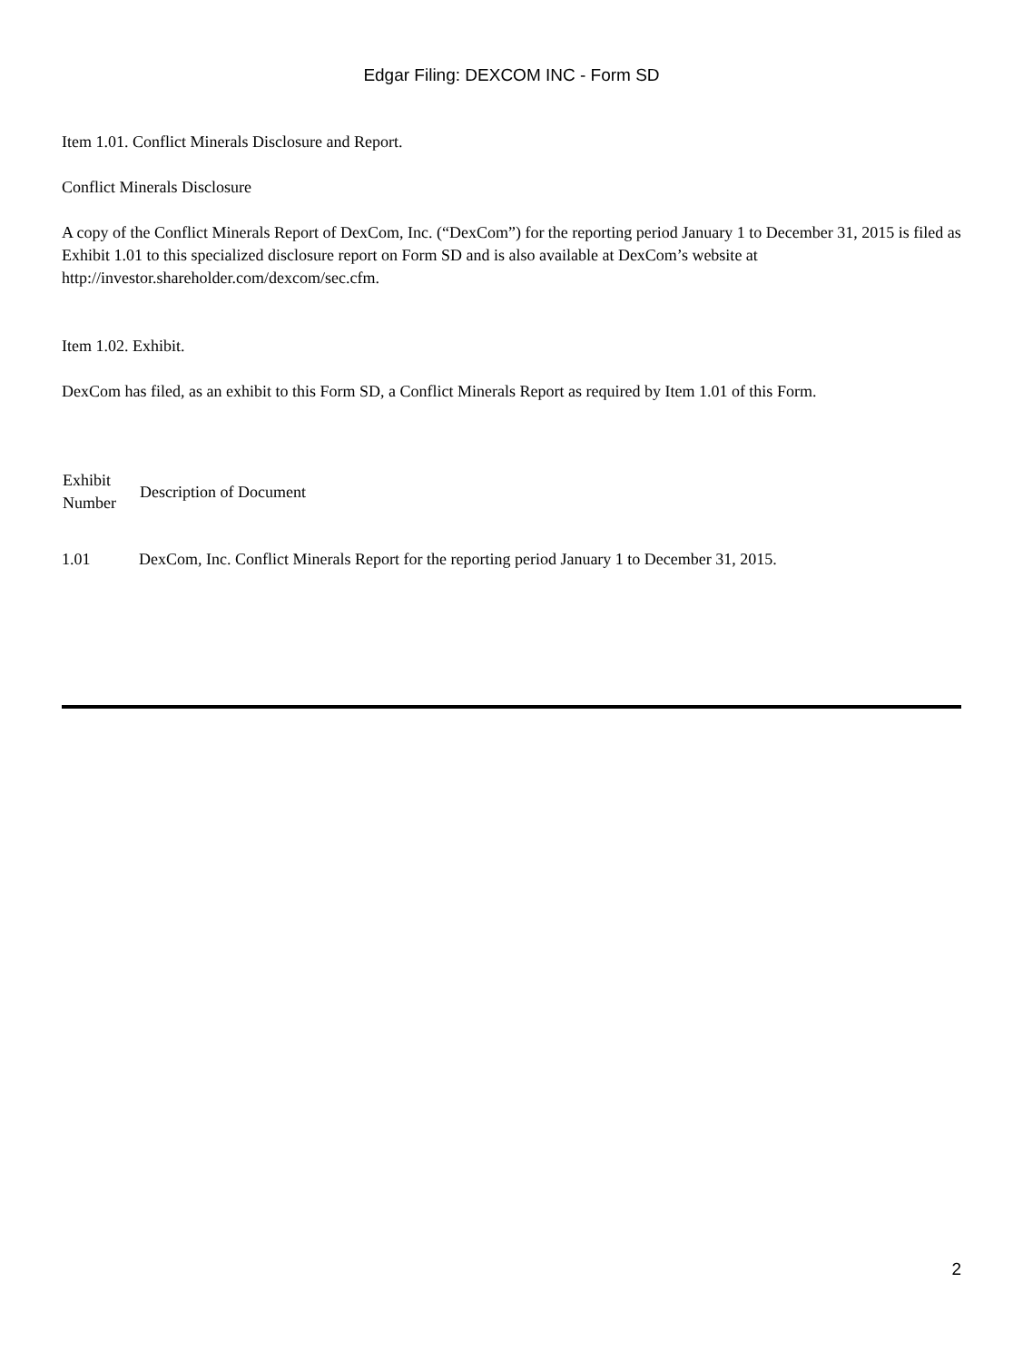Edgar Filing: DEXCOM INC - Form SD
Item 1.01. Conflict Minerals Disclosure and Report.
Conflict Minerals Disclosure
A copy of the Conflict Minerals Report of DexCom, Inc. (“DexCom”) for the reporting period January 1 to December 31, 2015 is filed as Exhibit 1.01 to this specialized disclosure report on Form SD and is also available at DexCom’s website at http://investor.shareholder.com/dexcom/sec.cfm.
Item 1.02. Exhibit.
DexCom has filed, as an exhibit to this Form SD, a Conflict Minerals Report as required by Item 1.01 of this Form.
| Exhibit Number | Description of Document |
| --- | --- |
| 1.01 | DexCom, Inc. Conflict Minerals Report for the reporting period January 1 to December 31, 2015. |
2